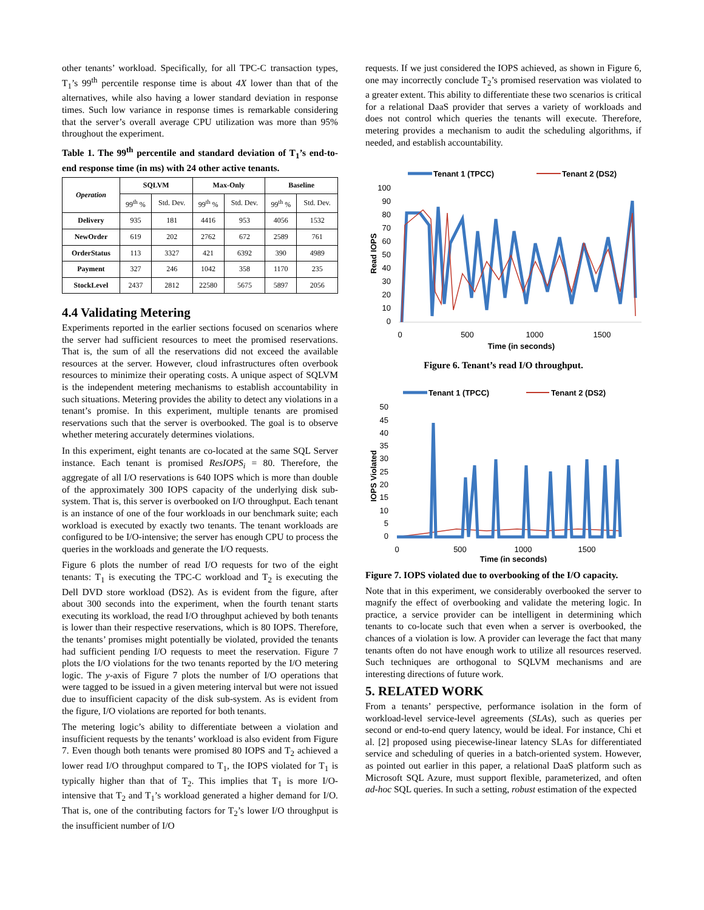other tenants’ workload. Specifically, for all TPC-C transaction types, T<sub>1</sub>’s 99<sup>th</sup> percentile response time is about 4X lower than that of the alternatives, while also having a lower standard deviation in response times. Such low variance in response times is remarkable considering that the server’s overall average CPU utilization was more than 95% throughout the experiment.
Table 1. The 99<sup>th</sup> percentile and standard deviation of T<sub>1</sub>’s end-to-end response time (in ms) with 24 other active tenants.
| Operation | SQLVM | | Max-Only | | Baseline | |
| --- | --- | --- | --- | --- | --- | --- |
| | 99<sup>th</sup> % | Std. Dev. | 99<sup>th</sup> % | Std. Dev. | 99<sup>th</sup> % | Std. Dev. |
| Delivery | 935 | 181 | 4416 | 953 | 4056 | 1532 |
| NewOrder | 619 | 202 | 2762 | 672 | 2589 | 761 |
| OrderStatus | 113 | 3327 | 421 | 6392 | 390 | 4989 |
| Payment | 327 | 246 | 1042 | 358 | 1170 | 235 |
| StockLevel | 2437 | 2812 | 22580 | 5675 | 5897 | 2056 |
4.4 Validating Metering
Experiments reported in the earlier sections focused on scenarios where the server had sufficient resources to meet the promised reservations. That is, the sum of all the reservations did not exceed the available resources at the server. However, cloud infrastructures often overbook resources to minimize their operating costs. A unique aspect of SQLVM is the independent metering mechanisms to establish accountability in such situations. Metering provides the ability to detect any violations in a tenant’s promise. In this experiment, multiple tenants are promised reservations such that the server is overbooked. The goal is to observe whether metering accurately determines violations.
In this experiment, eight tenants are co-located at the same SQL Server instance. Each tenant is promised ResIOPS<sub>i</sub> = 80. Therefore, the aggregate of all I/O reservations is 640 IOPS which is more than double of the approximately 300 IOPS capacity of the underlying disk sub-system. That is, this server is overbooked on I/O throughput. Each tenant is an instance of one of the four workloads in our benchmark suite; each workload is executed by exactly two tenants. The tenant workloads are configured to be I/O-intensive; the server has enough CPU to process the queries in the workloads and generate the I/O requests.
Figure 6 plots the number of read I/O requests for two of the eight tenants: T<sub>1</sub> is executing the TPC-C workload and T<sub>2</sub> is executing the Dell DVD store workload (DS2). As is evident from the figure, after about 300 seconds into the experiment, when the fourth tenant starts executing its workload, the read I/O throughput achieved by both tenants is lower than their respective reservations, which is 80 IOPS. Therefore, the tenants’ promises might potentially be violated, provided the tenants had sufficient pending I/O requests to meet the reservation. Figure 7 plots the I/O violations for the two tenants reported by the I/O metering logic. The y-axis of Figure 7 plots the number of I/O operations that were tagged to be issued in a given metering interval but were not issued due to insufficient capacity of the disk sub-system. As is evident from the figure, I/O violations are reported for both tenants.
The metering logic’s ability to differentiate between a violation and insufficient requests by the tenants’ workload is also evident from Figure 7. Even though both tenants were promised 80 IOPS and T<sub>2</sub> achieved a lower read I/O throughput compared to T<sub>1</sub>, the IOPS violated for T<sub>1</sub> is typically higher than that of T<sub>2</sub>. This implies that T<sub>1</sub> is more I/O-intensive that T<sub>2</sub> and T<sub>1</sub>’s workload generated a higher demand for I/O. That is, one of the contributing factors for T<sub>2</sub>’s lower I/O throughput is the insufficient number of I/O
requests. If we just considered the IOPS achieved, as shown in Figure 6, one may incorrectly conclude T<sub>2</sub>’s promised reservation was violated to a greater extent. This ability to differentiate these two scenarios is critical for a relational DaaS provider that serves a variety of workloads and does not control which queries the tenants will execute. Therefore, metering provides a mechanism to audit the scheduling algorithms, if needed, and establish accountability.
Tenant 1 (TPCC)
Tenant 2 (DS2)
100
90
80
70
60
50
40
30
20
10
0
0
500
1000
1500
Time (in seconds)
Read IOPS
Figure 6. Tenant’s read I/O throughput.
Tenant 1 (TPCC)
Tenant 2 (DS2)
50
45
40
35
30
25
20
15
10
5
0
0
500
1000
1500
Time (in seconds)
IOPS Violated
Figure 7. IOPS violated due to overbooking of the I/O capacity.
Note that in this experiment, we considerably overbooked the server to magnify the effect of overbooking and validate the metering logic. In practice, a service provider can be intelligent in determining which tenants to co-locate such that even when a server is overbooked, the chances of a violation is low. A provider can leverage the fact that many tenants often do not have enough work to utilize all resources reserved. Such techniques are orthogonal to SQLVM mechanisms and are interesting directions of future work.
5. RELATED WORK
From a tenants’ perspective, performance isolation in the form of workload-level service-level agreements (SLAs), such as queries per second or end-to-end query latency, would be ideal. For instance, Chi et al. [2] proposed using piecewise-linear latency SLAs for differentiated service and scheduling of queries in a batch-oriented system. However, as pointed out earlier in this paper, a relational DaaS platform such as Microsoft SQL Azure, must support flexible, parameterized, and often ad-hoc SQL queries. In such a setting, robust estimation of the expected